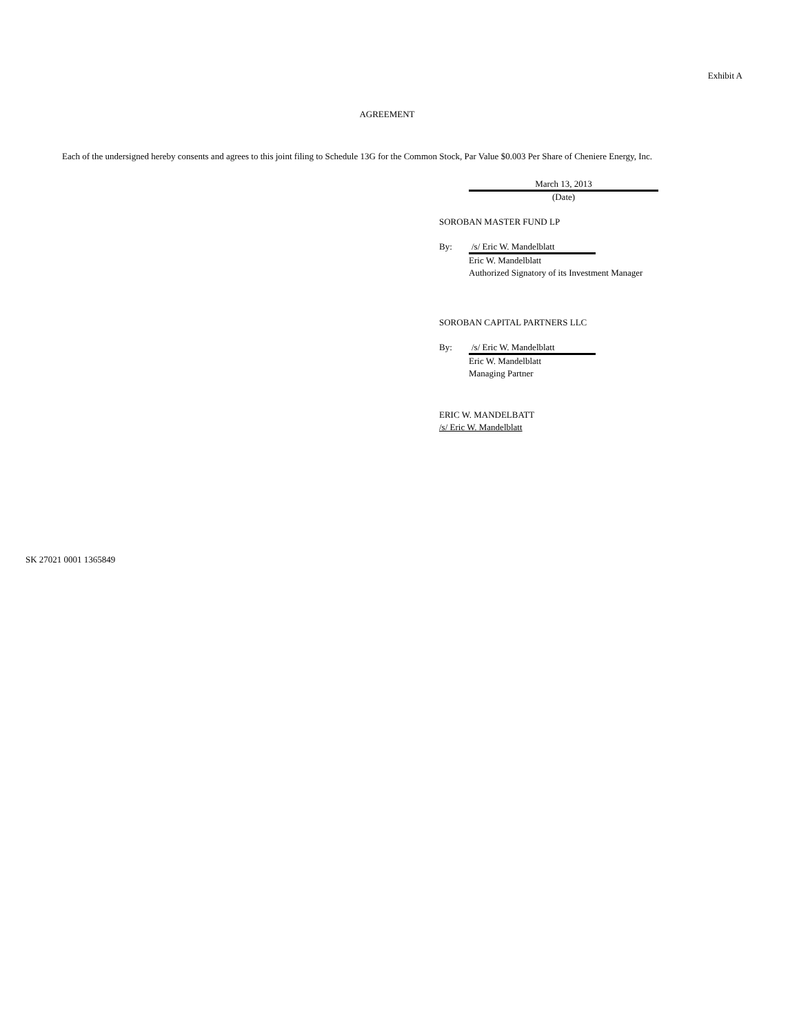Exhibit A
AGREEMENT
Each of the undersigned hereby consents and agrees to this joint filing to Schedule 13G for the Common Stock, Par Value $0.003 Per Share of Cheniere Energy, Inc.
March 13, 2013
(Date)
SOROBAN MASTER FUND LP
By: /s/ Eric W. Mandelblatt
Eric W. Mandelblatt
Authorized Signatory of its Investment Manager
SOROBAN CAPITAL PARTNERS LLC
By: /s/ Eric W. Mandelblatt
Eric W. Mandelblatt
Managing Partner
ERIC W. MANDELBATT
/s/ Eric W. Mandelblatt
SK 27021 0001 1365849